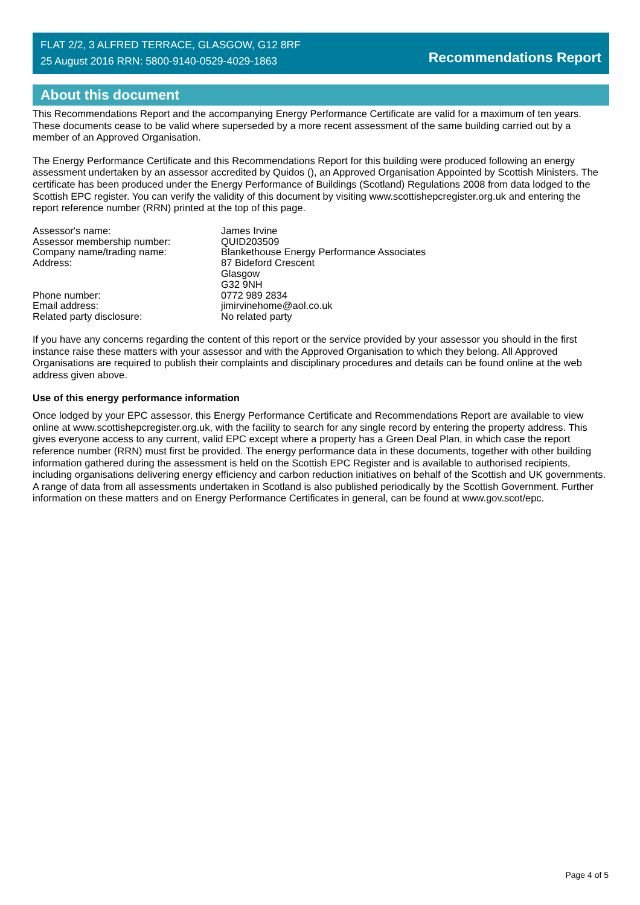FLAT 2/2, 3 ALFRED TERRACE, GLASGOW, G12 8RF
25 August 2016 RRN: 5800-9140-0529-4029-1863
Recommendations Report
About this document
This Recommendations Report and the accompanying Energy Performance Certificate are valid for a maximum of ten years. These documents cease to be valid where superseded by a more recent assessment of the same building carried out by a member of an Approved Organisation.
The Energy Performance Certificate and this Recommendations Report for this building were produced following an energy assessment undertaken by an assessor accredited by Quidos (), an Approved Organisation Appointed by Scottish Ministers. The certificate has been produced under the Energy Performance of Buildings (Scotland) Regulations 2008 from data lodged to the Scottish EPC register. You can verify the validity of this document by visiting www.scottishepcregister.org.uk and entering the report reference number (RRN) printed at the top of this page.
| Assessor's name: | James Irvine |
| Assessor membership number: | QUID203509 |
| Company name/trading name: | Blankethouse Energy Performance Associates |
| Address: | 87 Bideford Crescent Glasgow G32 9NH |
| Phone number: | 0772 989 2834 |
| Email address: | jimirvinehome@aol.co.uk |
| Related party disclosure: | No related party |
If you have any concerns regarding the content of this report or the service provided by your assessor you should in the first instance raise these matters with your assessor and with the Approved Organisation to which they belong. All Approved Organisations are required to publish their complaints and disciplinary procedures and details can be found online at the web address given above.
Use of this energy performance information
Once lodged by your EPC assessor, this Energy Performance Certificate and Recommendations Report are available to view online at www.scottishepcregister.org.uk, with the facility to search for any single record by entering the property address. This gives everyone access to any current, valid EPC except where a property has a Green Deal Plan, in which case the report reference number (RRN) must first be provided. The energy performance data in these documents, together with other building information gathered during the assessment is held on the Scottish EPC Register and is available to authorised recipients, including organisations delivering energy efficiency and carbon reduction initiatives on behalf of the Scottish and UK governments. A range of data from all assessments undertaken in Scotland is also published periodically by the Scottish Government. Further information on these matters and on Energy Performance Certificates in general, can be found at www.gov.scot/epc.
Page 4 of 5